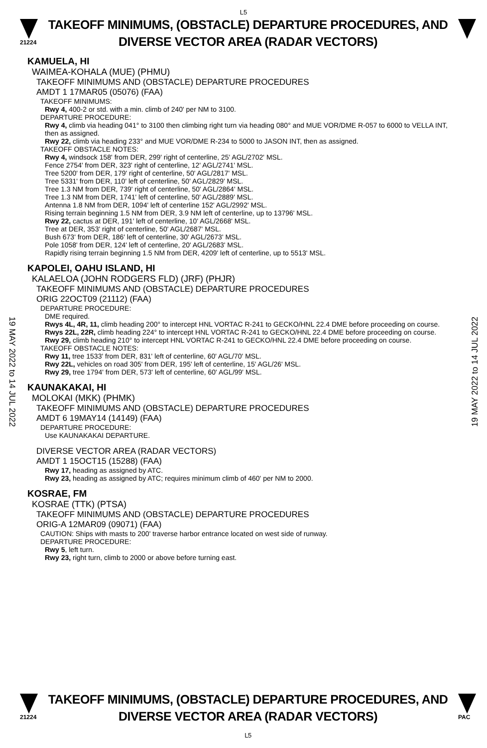L5
21224
TAKEOFF MINIMUMS, (OBSTACLE) DEPARTURE PROCEDURES, AND
DIVERSE VECTOR AREA (RADAR VECTORS)
KAMUELA, HI
WAIMEA-KOHALA (MUE) (PHMU)
TAKEOFF MINIMUMS AND (OBSTACLE) DEPARTURE PROCEDURES
AMDT 1 17MAR05 (05076) (FAA)
TAKEOFF MINIMUMS:
Rwy 4, 400-2 or std. with a min. climb of 240' per NM to 3100.
DEPARTURE PROCEDURE:
Rwy 4, climb via heading 041° to 3100 then climbing right turn via heading 080° and MUE VOR/DME R-057 to 6000 to VELLA INT, then as assigned.
Rwy 22, climb via heading 233° and MUE VOR/DME R-234 to 5000 to JASON INT, then as assigned.
TAKEOFF OBSTACLE NOTES:
Rwy 4, windsock 158' from DER, 299' right of centerline, 25' AGL/2702' MSL.
Fence 2754' from DER, 323' right of centerline, 12' AGL/2741' MSL.
Tree 5200' from DER, 179' right of centerline, 50' AGL/2817' MSL.
Tree 5331' from DER, 110' left of centerline, 50' AGL/2829' MSL.
Tree 1.3 NM from DER, 739' right of centerline, 50' AGL/2864' MSL.
Tree 1.3 NM from DER, 1741' left of centerline, 50' AGL/2889' MSL.
Antenna 1.8 NM from DER, 1094' left of centerline 152' AGL/2992' MSL.
Rising terrain beginning 1.5 NM from DER, 3.9 NM left of centerline, up to 13796' MSL.
Rwy 22, cactus at DER, 191' left of centerline, 10' AGL/2668' MSL.
Tree at DER, 353' right of centerline, 50' AGL/2687' MSL.
Bush 673' from DER, 186' left of centerline, 30' AGL/2673' MSL.
Pole 1058' from DER, 124' left of centerline, 20' AGL/2683' MSL.
Rapidly rising terrain beginning 1.5 NM from DER, 4209' left of centerline, up to 5513' MSL.
KAPOLEI, OAHU ISLAND, HI
KALAELOA (JOHN RODGERS FLD) (JRF) (PHJR)
TAKEOFF MINIMUMS AND (OBSTACLE) DEPARTURE PROCEDURES
ORIG 22OCT09 (21112) (FAA)
DEPARTURE PROCEDURE:
DME required.
Rwys 4L, 4R, 11, climb heading 200° to intercept HNL VORTAC R-241 to GECKO/HNL 22.4 DME before proceeding on course.
Rwys 22L, 22R, climb heading 224° to intercept HNL VORTAC R-241 to GECKO/HNL 22.4 DME before proceeding on course.
Rwy 29, climb heading 210° to intercept HNL VORTAC R-241 to GECKO/HNL 22.4 DME before proceeding on course.
TAKEOFF OBSTACLE NOTES:
Rwy 11, tree 1533' from DER, 831' left of centerline, 60' AGL/70' MSL.
Rwy 22L, vehicles on road 305' from DER, 195' left of centerline, 15' AGL/26' MSL.
Rwy 29, tree 1794' from DER, 573' left of centerline, 60' AGL/99' MSL.
KAUNAKAKAI, HI
MOLOKAI (MKK) (PHMK)
TAKEOFF MINIMUMS AND (OBSTACLE) DEPARTURE PROCEDURES
AMDT 6 19MAY14 (14149) (FAA)
DEPARTURE PROCEDURE:
Use KAUNAKAKAI DEPARTURE.
DIVERSE VECTOR AREA (RADAR VECTORS)
AMDT 1 15OCT15 (15288) (FAA)
Rwy 17, heading as assigned by ATC.
Rwy 23, heading as assigned by ATC; requires minimum climb of 460' per NM to 2000.
KOSRAE, FM
KOSRAE (TTK) (PTSA)
TAKEOFF MINIMUMS AND (OBSTACLE) DEPARTURE PROCEDURES
ORIG-A 12MAR09 (09071) (FAA)
CAUTION: Ships with masts to 200' traverse harbor entrance located on west side of runway.
DEPARTURE PROCEDURE:
Rwy 5, left turn.
Rwy 23, right turn, climb to 2000 or above before turning east.
19 MAY 2022 to 14 JUL 2022
19 MAY 2022 to 14 JUL 2022
21224
TAKEOFF MINIMUMS, (OBSTACLE) DEPARTURE PROCEDURES, AND
DIVERSE VECTOR AREA (RADAR VECTORS)
L5
PAC